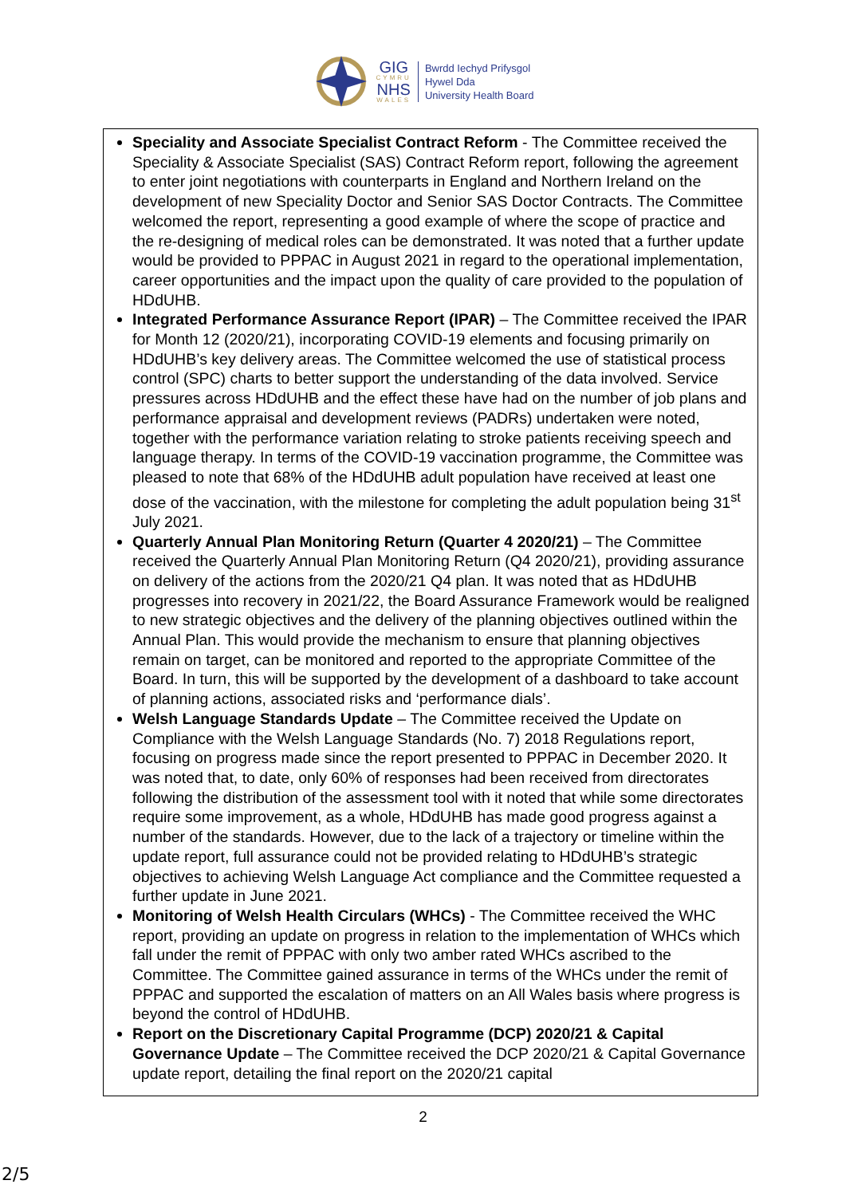GIG
CYMRU
NHS
WALES
Bwrdd Iechyd Prifysgol
Hywel Dda
University Health Board
Speciality and Associate Specialist Contract Reform - The Committee received the Speciality & Associate Specialist (SAS) Contract Reform report, following the agreement to enter joint negotiations with counterparts in England and Northern Ireland on the development of new Speciality Doctor and Senior SAS Doctor Contracts. The Committee welcomed the report, representing a good example of where the scope of practice and the re-designing of medical roles can be demonstrated. It was noted that a further update would be provided to PPPAC in August 2021 in regard to the operational implementation, career opportunities and the impact upon the quality of care provided to the population of HDdUHB.
Integrated Performance Assurance Report (IPAR) – The Committee received the IPAR for Month 12 (2020/21), incorporating COVID-19 elements and focusing primarily on HDdUHB’s key delivery areas. The Committee welcomed the use of statistical process control (SPC) charts to better support the understanding of the data involved. Service pressures across HDdUHB and the effect these have had on the number of job plans and performance appraisal and development reviews (PADRs) undertaken were noted, together with the performance variation relating to stroke patients receiving speech and language therapy. In terms of the COVID-19 vaccination programme, the Committee was pleased to note that 68% of the HDdUHB adult population have received at least one dose of the vaccination, with the milestone for completing the adult population being 31<sup>st</sup> July 2021.
Quarterly Annual Plan Monitoring Return (Quarter 4 2020/21) – The Committee received the Quarterly Annual Plan Monitoring Return (Q4 2020/21), providing assurance on delivery of the actions from the 2020/21 Q4 plan. It was noted that as HDdUHB progresses into recovery in 2021/22, the Board Assurance Framework would be realigned to new strategic objectives and the delivery of the planning objectives outlined within the Annual Plan. This would provide the mechanism to ensure that planning objectives remain on target, can be monitored and reported to the appropriate Committee of the Board. In turn, this will be supported by the development of a dashboard to take account of planning actions, associated risks and ‘performance dials’.
Welsh Language Standards Update – The Committee received the Update on Compliance with the Welsh Language Standards (No. 7) 2018 Regulations report, focusing on progress made since the report presented to PPPAC in December 2020. It was noted that, to date, only 60% of responses had been received from directorates following the distribution of the assessment tool with it noted that while some directorates require some improvement, as a whole, HDdUHB has made good progress against a number of the standards. However, due to the lack of a trajectory or timeline within the update report, full assurance could not be provided relating to HDdUHB’s strategic objectives to achieving Welsh Language Act compliance and the Committee requested a further update in June 2021.
Monitoring of Welsh Health Circulars (WHCs) - The Committee received the WHC report, providing an update on progress in relation to the implementation of WHCs which fall under the remit of PPPAC with only two amber rated WHCs ascribed to the Committee. The Committee gained assurance in terms of the WHCs under the remit of PPPAC and supported the escalation of matters on an All Wales basis where progress is beyond the control of HDdUHB.
Report on the Discretionary Capital Programme (DCP) 2020/21 & Capital Governance Update – The Committee received the DCP 2020/21 & Capital Governance update report, detailing the final report on the 2020/21 capital
2
2/5